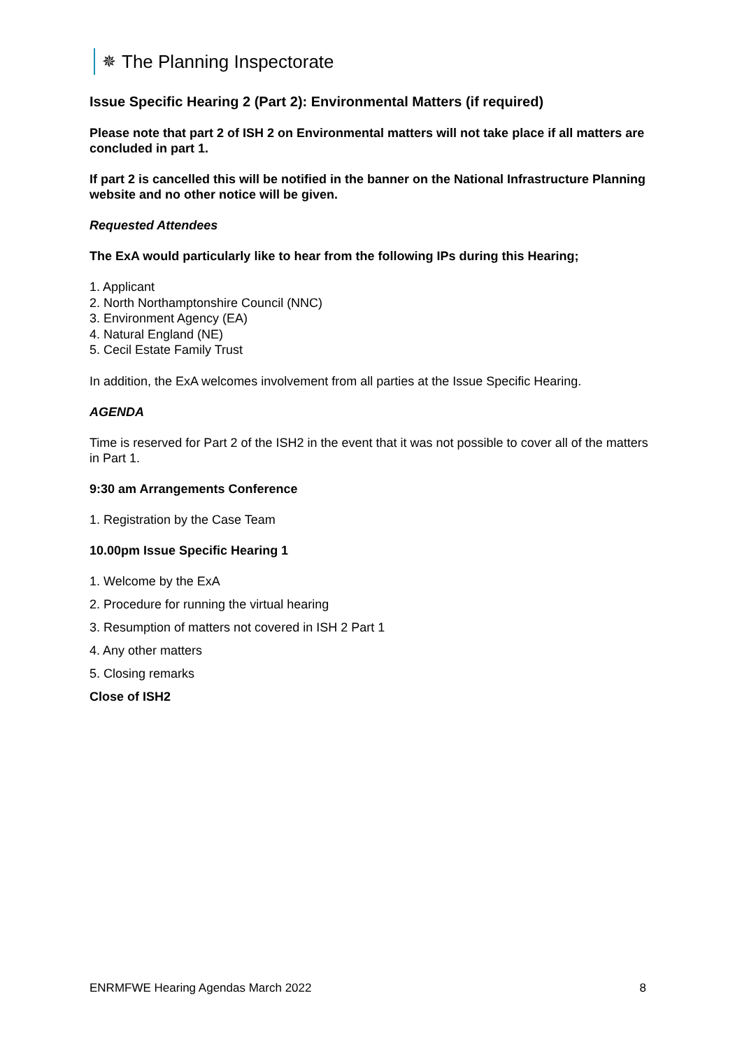✵ The Planning Inspectorate
Issue Specific Hearing 2 (Part 2): Environmental Matters (if required)
Please note that part 2 of ISH 2 on Environmental matters will not take place if all matters are concluded in part 1.
If part 2 is cancelled this will be notified in the banner on the National Infrastructure Planning website and no other notice will be given.
Requested Attendees
The ExA would particularly like to hear from the following IPs during this Hearing;
1. Applicant
2. North Northamptonshire Council (NNC)
3. Environment Agency (EA)
4. Natural England (NE)
5. Cecil Estate Family Trust
In addition, the ExA welcomes involvement from all parties at the Issue Specific Hearing.
AGENDA
Time is reserved for Part 2 of the ISH2 in the event that it was not possible to cover all of the matters in Part 1.
9:30 am Arrangements Conference
1. Registration by the Case Team
10.00pm Issue Specific Hearing 1
1. Welcome by the ExA
2. Procedure for running the virtual hearing
3. Resumption of matters not covered in ISH 2 Part 1
4. Any other matters
5. Closing remarks
Close of ISH2
ENRMFWE Hearing Agendas March 2022 8